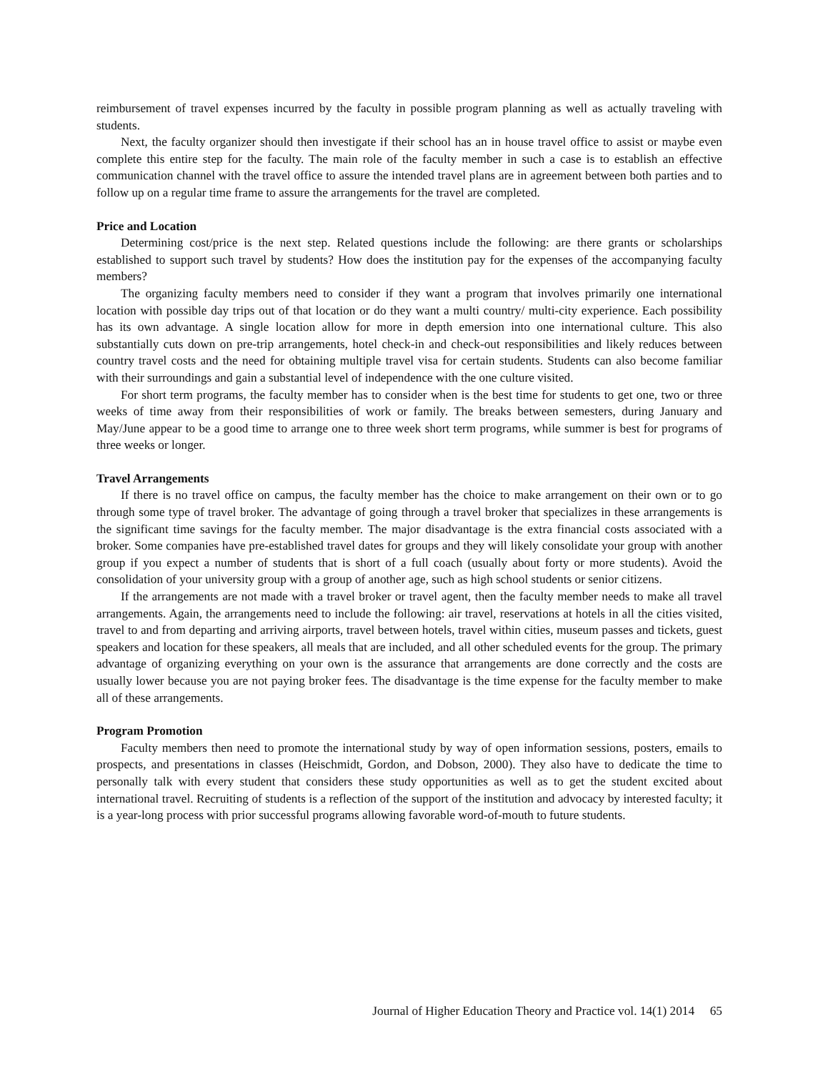reimbursement of travel expenses incurred by the faculty in possible program planning as well as actually traveling with students.
Next, the faculty organizer should then investigate if their school has an in house travel office to assist or maybe even complete this entire step for the faculty. The main role of the faculty member in such a case is to establish an effective communication channel with the travel office to assure the intended travel plans are in agreement between both parties and to follow up on a regular time frame to assure the arrangements for the travel are completed.
Price and Location
Determining cost/price is the next step. Related questions include the following: are there grants or scholarships established to support such travel by students? How does the institution pay for the expenses of the accompanying faculty members?
The organizing faculty members need to consider if they want a program that involves primarily one international location with possible day trips out of that location or do they want a multi country/ multi-city experience. Each possibility has its own advantage. A single location allow for more in depth emersion into one international culture. This also substantially cuts down on pre-trip arrangements, hotel check-in and check-out responsibilities and likely reduces between country travel costs and the need for obtaining multiple travel visa for certain students. Students can also become familiar with their surroundings and gain a substantial level of independence with the one culture visited.
For short term programs, the faculty member has to consider when is the best time for students to get one, two or three weeks of time away from their responsibilities of work or family. The breaks between semesters, during January and May/June appear to be a good time to arrange one to three week short term programs, while summer is best for programs of three weeks or longer.
Travel Arrangements
If there is no travel office on campus, the faculty member has the choice to make arrangement on their own or to go through some type of travel broker. The advantage of going through a travel broker that specializes in these arrangements is the significant time savings for the faculty member. The major disadvantage is the extra financial costs associated with a broker. Some companies have pre-established travel dates for groups and they will likely consolidate your group with another group if you expect a number of students that is short of a full coach (usually about forty or more students). Avoid the consolidation of your university group with a group of another age, such as high school students or senior citizens.
If the arrangements are not made with a travel broker or travel agent, then the faculty member needs to make all travel arrangements. Again, the arrangements need to include the following: air travel, reservations at hotels in all the cities visited, travel to and from departing and arriving airports, travel between hotels, travel within cities, museum passes and tickets, guest speakers and location for these speakers, all meals that are included, and all other scheduled events for the group. The primary advantage of organizing everything on your own is the assurance that arrangements are done correctly and the costs are usually lower because you are not paying broker fees. The disadvantage is the time expense for the faculty member to make all of these arrangements.
Program Promotion
Faculty members then need to promote the international study by way of open information sessions, posters, emails to prospects, and presentations in classes (Heischmidt, Gordon, and Dobson, 2000). They also have to dedicate the time to personally talk with every student that considers these study opportunities as well as to get the student excited about international travel. Recruiting of students is a reflection of the support of the institution and advocacy by interested faculty; it is a year-long process with prior successful programs allowing favorable word-of-mouth to future students.
Journal of Higher Education Theory and Practice vol. 14(1) 2014 65